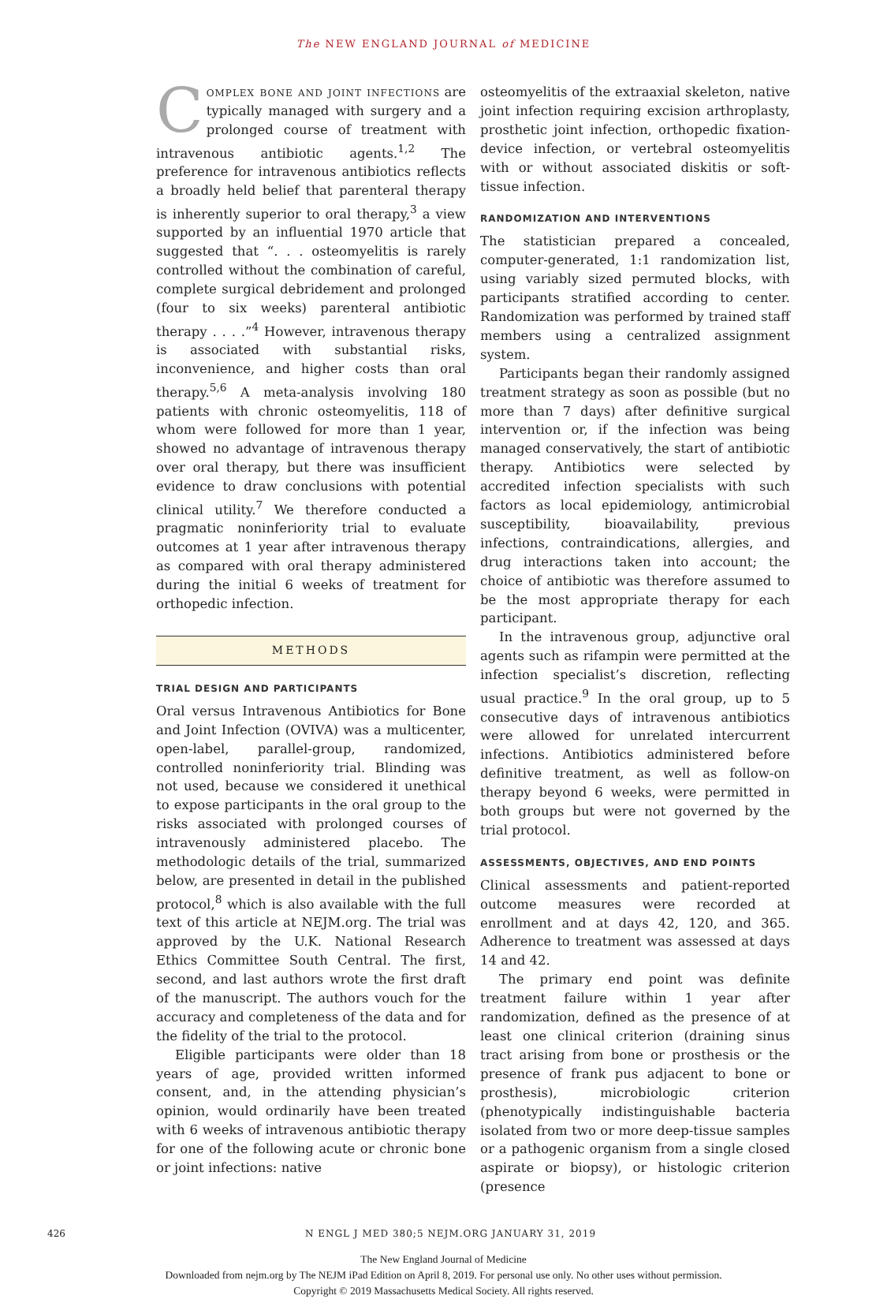The NEW ENGLAND JOURNAL of MEDICINE
Complex bone and joint infections are typically managed with surgery and a prolonged course of treatment with intravenous antibiotic agents.<sup>1,2</sup> The preference for intravenous antibiotics reflects a broadly held belief that parenteral therapy is inherently superior to oral therapy,<sup>3</sup> a view supported by an influential 1970 article that suggested that “. . . osteomyelitis is rarely controlled without the combination of careful, complete surgical debridement and prolonged (four to six weeks) parenteral antibiotic therapy . . . .”<sup>4</sup> However, intravenous therapy is associated with substantial risks, inconvenience, and higher costs than oral therapy.<sup>5,6</sup> A meta-analysis involving 180 patients with chronic osteomyelitis, 118 of whom were followed for more than 1 year, showed no advantage of intravenous therapy over oral therapy, but there was insufficient evidence to draw conclusions with potential clinical utility.<sup>7</sup> We therefore conducted a pragmatic noninferiority trial to evaluate outcomes at 1 year after intravenous therapy as compared with oral therapy administered during the initial 6 weeks of treatment for orthopedic infection.
METHODS
TRIAL DESIGN AND PARTICIPANTS
Oral versus Intravenous Antibiotics for Bone and Joint Infection (OVIVA) was a multicenter, open-label, parallel-group, randomized, controlled noninferiority trial. Blinding was not used, because we considered it unethical to expose participants in the oral group to the risks associated with prolonged courses of intravenously administered placebo. The methodologic details of the trial, summarized below, are presented in detail in the published protocol,<sup>8</sup> which is also available with the full text of this article at NEJM.org. The trial was approved by the U.K. National Research Ethics Committee South Central. The first, second, and last authors wrote the first draft of the manuscript. The authors vouch for the accuracy and completeness of the data and for the fidelity of the trial to the protocol.
Eligible participants were older than 18 years of age, provided written informed consent, and, in the attending physician’s opinion, would ordinarily have been treated with 6 weeks of intravenous antibiotic therapy for one of the following acute or chronic bone or joint infections: native
osteomyelitis of the extraaxial skeleton, native joint infection requiring excision arthroplasty, prosthetic joint infection, orthopedic fixation-device infection, or vertebral osteomyelitis with or without associated diskitis or soft-tissue infection.
RANDOMIZATION AND INTERVENTIONS
The statistician prepared a concealed, computer-generated, 1:1 randomization list, using variably sized permuted blocks, with participants stratified according to center. Randomization was performed by trained staff members using a centralized assignment system.
Participants began their randomly assigned treatment strategy as soon as possible (but no more than 7 days) after definitive surgical intervention or, if the infection was being managed conservatively, the start of antibiotic therapy. Antibiotics were selected by accredited infection specialists with such factors as local epidemiology, antimicrobial susceptibility, bioavailability, previous infections, contraindications, allergies, and drug interactions taken into account; the choice of antibiotic was therefore assumed to be the most appropriate therapy for each participant.
In the intravenous group, adjunctive oral agents such as rifampin were permitted at the infection specialist’s discretion, reflecting usual practice.<sup>9</sup> In the oral group, up to 5 consecutive days of intravenous antibiotics were allowed for unrelated intercurrent infections. Antibiotics administered before definitive treatment, as well as follow-on therapy beyond 6 weeks, were permitted in both groups but were not governed by the trial protocol.
ASSESSMENTS, OBJECTIVES, AND END POINTS
Clinical assessments and patient-reported outcome measures were recorded at enrollment and at days 42, 120, and 365. Adherence to treatment was assessed at days 14 and 42.
The primary end point was definite treatment failure within 1 year after randomization, defined as the presence of at least one clinical criterion (draining sinus tract arising from bone or prosthesis or the presence of frank pus adjacent to bone or prosthesis), microbiologic criterion (phenotypically indistinguishable bacteria isolated from two or more deep-tissue samples or a pathogenic organism from a single closed aspirate or biopsy), or histologic criterion (presence
426 N ENGL J MED 380;5 NEJM.ORG JANUARY 31, 2019
The New England Journal of Medicine
Downloaded from nejm.org by The NEJM iPad Edition on April 8, 2019. For personal use only. No other uses without permission.
Copyright © 2019 Massachusetts Medical Society. All rights reserved.